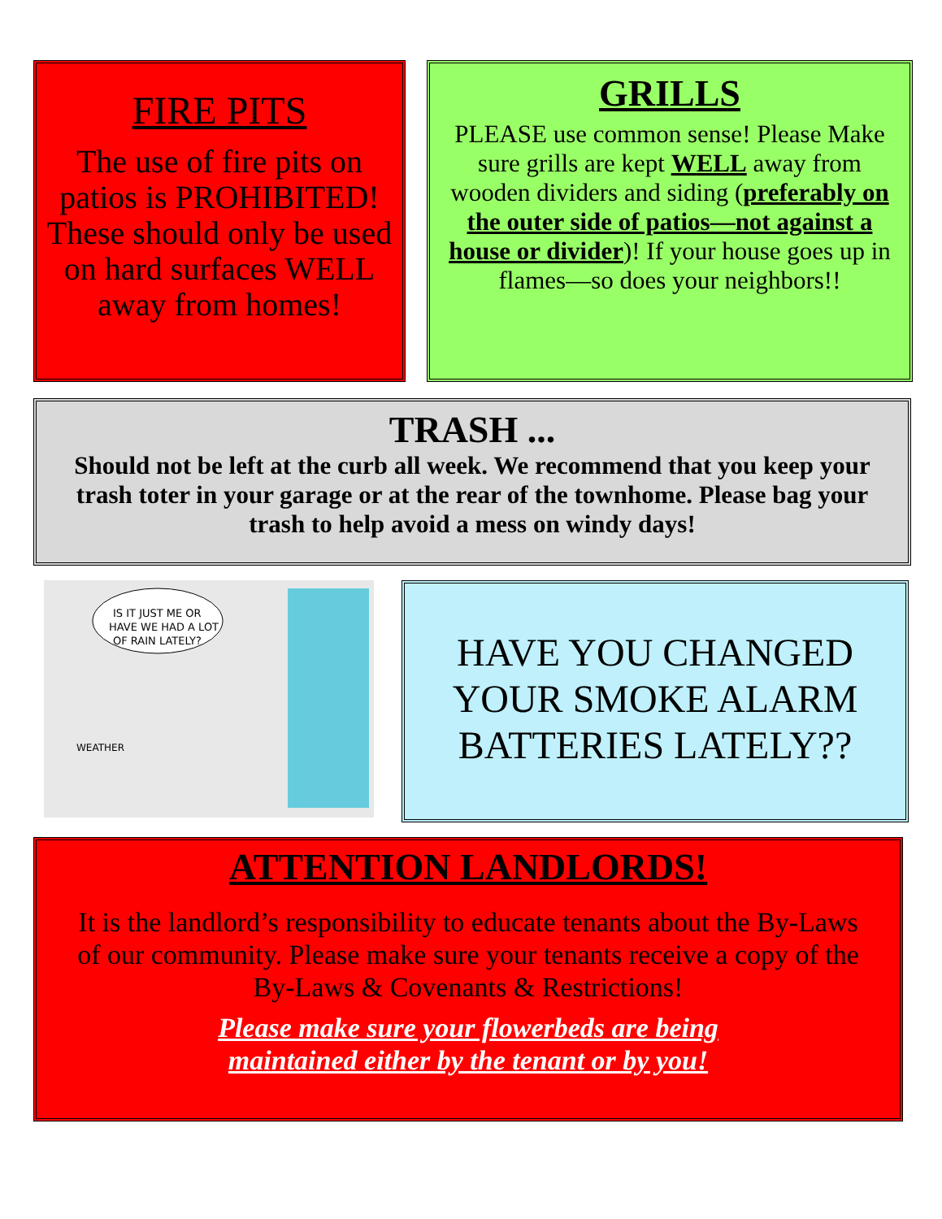FIRE PITS
The use of fire pits on patios is PROHIBITED! These should only be used on hard surfaces WELL away from homes!
GRILLS
PLEASE use common sense! Please Make sure grills are kept WELL away from wooden dividers and siding (preferably on the outer side of patios—not against a house or divider)! If your house goes up in flames—so does your neighbors!!
TRASH ...
Should not be left at the curb all week. We recommend that you keep your trash toter in your garage or at the rear of the townhome. Please bag your trash to help avoid a mess on windy days!
IS IT JUST ME OR
HAVE WE HAD A LOT
OF RAIN LATELY?
WEATHER
HAVE YOU CHANGED YOUR SMOKE ALARM BATTERIES LATELY??
ATTENTION LANDLORDS!
It is the landlord’s responsibility to educate tenants about the By-Laws of our community. Please make sure your tenants receive a copy of the By-Laws & Covenants & Restrictions!
Please make sure your flowerbeds are being
maintained either by the tenant or by you!